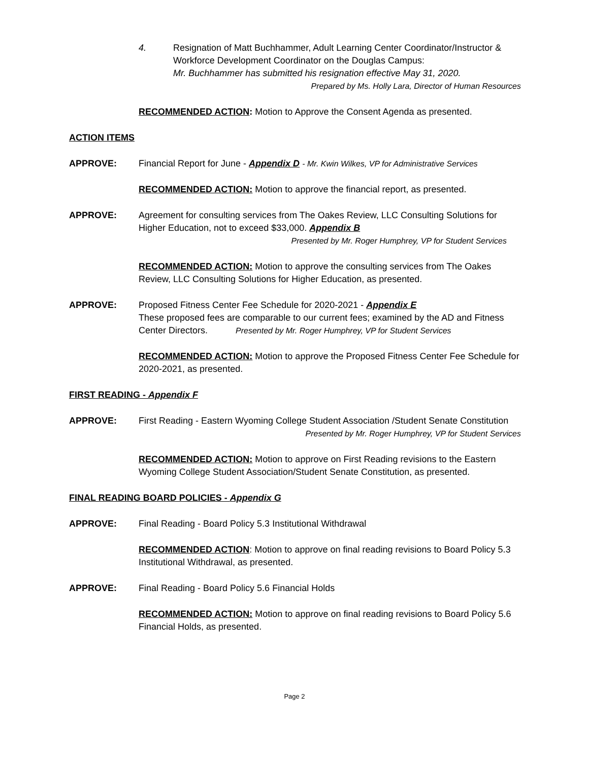4. Resignation of Matt Buchhammer, Adult Learning Center Coordinator/Instructor & Workforce Development Coordinator on the Douglas Campus:
Mr. Buchhammer has submitted his resignation effective May 31, 2020.
Prepared by Ms. Holly Lara, Director of Human Resources
RECOMMENDED ACTION: Motion to Approve the Consent Agenda as presented.
ACTION ITEMS
APPROVE: Financial Report for June - Appendix D - Mr. Kwin Wilkes, VP for Administrative Services
RECOMMENDED ACTION: Motion to approve the financial report, as presented.
APPROVE: Agreement for consulting services from The Oakes Review, LLC Consulting Solutions for Higher Education, not to exceed $33,000. Appendix B
Presented by Mr. Roger Humphrey, VP for Student Services
RECOMMENDED ACTION: Motion to approve the consulting services from The Oakes Review, LLC Consulting Solutions for Higher Education, as presented.
APPROVE: Proposed Fitness Center Fee Schedule for 2020-2021 - Appendix E
These proposed fees are comparable to our current fees; examined by the AD and Fitness Center Directors. Presented by Mr. Roger Humphrey, VP for Student Services
RECOMMENDED ACTION: Motion to approve the Proposed Fitness Center Fee Schedule for 2020-2021, as presented.
FIRST READING - Appendix F
APPROVE: First Reading - Eastern Wyoming College Student Association /Student Senate Constitution
Presented by Mr. Roger Humphrey, VP for Student Services
RECOMMENDED ACTION: Motion to approve on First Reading revisions to the Eastern Wyoming College Student Association/Student Senate Constitution, as presented.
FINAL READING BOARD POLICIES - Appendix G
APPROVE: Final Reading - Board Policy 5.3 Institutional Withdrawal
RECOMMENDED ACTION: Motion to approve on final reading revisions to Board Policy 5.3 Institutional Withdrawal, as presented.
APPROVE: Final Reading - Board Policy 5.6 Financial Holds
RECOMMENDED ACTION: Motion to approve on final reading revisions to Board Policy 5.6 Financial Holds, as presented.
Page 2